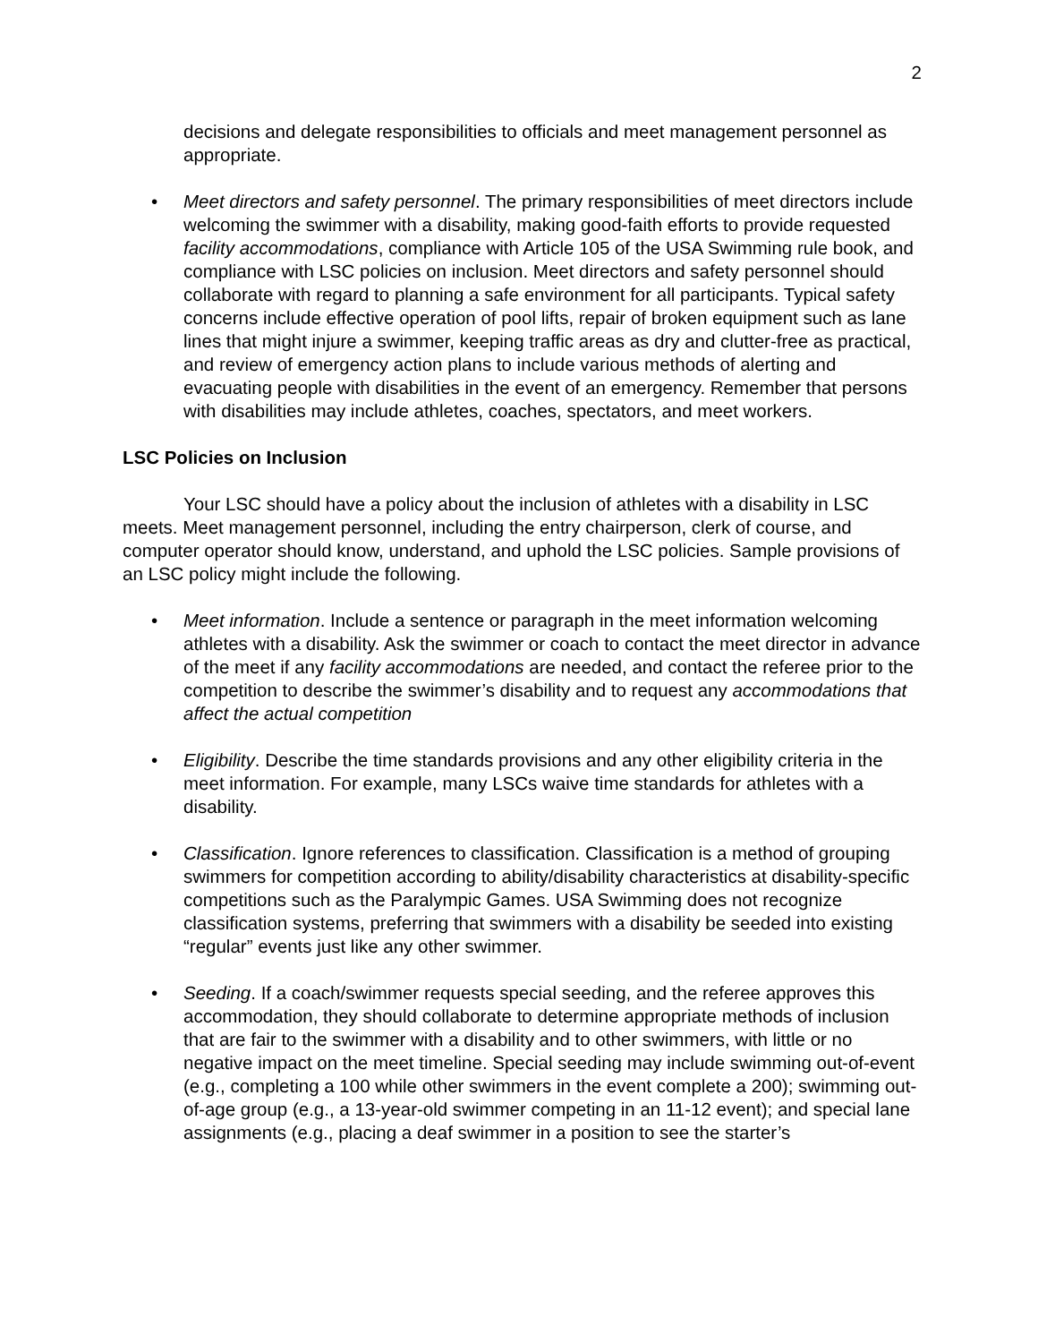2
decisions and delegate responsibilities to officials and meet management personnel as appropriate.
• Meet directors and safety personnel. The primary responsibilities of meet directors include welcoming the swimmer with a disability, making good-faith efforts to provide requested facility accommodations, compliance with Article 105 of the USA Swimming rule book, and compliance with LSC policies on inclusion. Meet directors and safety personnel should collaborate with regard to planning a safe environment for all participants. Typical safety concerns include effective operation of pool lifts, repair of broken equipment such as lane lines that might injure a swimmer, keeping traffic areas as dry and clutter-free as practical, and review of emergency action plans to include various methods of alerting and evacuating people with disabilities in the event of an emergency. Remember that persons with disabilities may include athletes, coaches, spectators, and meet workers.
LSC Policies on Inclusion
Your LSC should have a policy about the inclusion of athletes with a disability in LSC meets. Meet management personnel, including the entry chairperson, clerk of course, and computer operator should know, understand, and uphold the LSC policies. Sample provisions of an LSC policy might include the following.
• Meet information. Include a sentence or paragraph in the meet information welcoming athletes with a disability. Ask the swimmer or coach to contact the meet director in advance of the meet if any facility accommodations are needed, and contact the referee prior to the competition to describe the swimmer’s disability and to request any accommodations that affect the actual competition
• Eligibility. Describe the time standards provisions and any other eligibility criteria in the meet information. For example, many LSCs waive time standards for athletes with a disability.
• Classification. Ignore references to classification. Classification is a method of grouping swimmers for competition according to ability/disability characteristics at disability-specific competitions such as the Paralympic Games. USA Swimming does not recognize classification systems, preferring that swimmers with a disability be seeded into existing “regular” events just like any other swimmer.
• Seeding. If a coach/swimmer requests special seeding, and the referee approves this accommodation, they should collaborate to determine appropriate methods of inclusion that are fair to the swimmer with a disability and to other swimmers, with little or no negative impact on the meet timeline. Special seeding may include swimming out-of-event (e.g., completing a 100 while other swimmers in the event complete a 200); swimming out-of-age group (e.g., a 13-year-old swimmer competing in an 11-12 event); and special lane assignments (e.g., placing a deaf swimmer in a position to see the starter’s